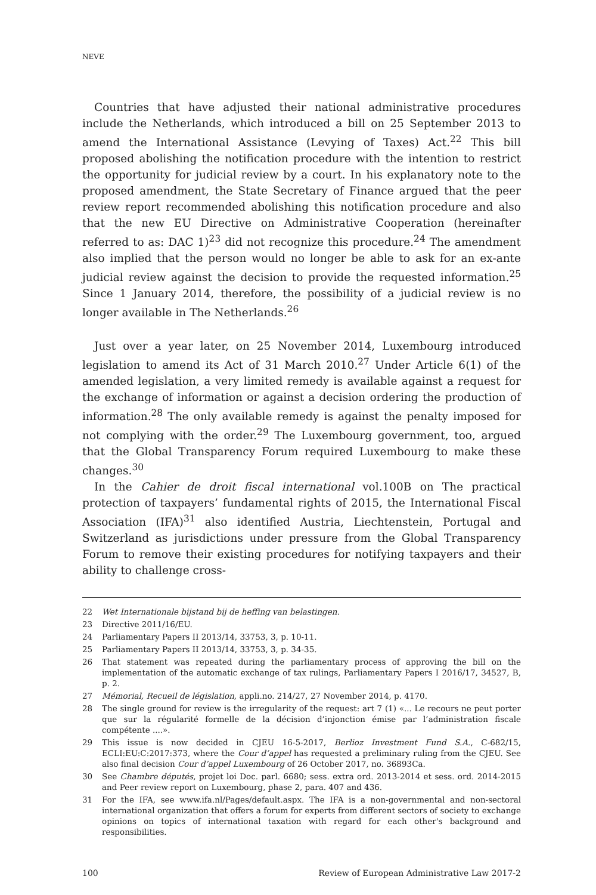NEVE
Countries that have adjusted their national administrative procedures include the Netherlands, which introduced a bill on 25 September 2013 to amend the International Assistance (Levying of Taxes) Act.<sup>22</sup> This bill proposed abolishing the notification procedure with the intention to restrict the opportunity for judicial review by a court. In his explanatory note to the proposed amendment, the State Secretary of Finance argued that the peer review report recommended abolishing this notification procedure and also that the new EU Directive on Administrative Cooperation (hereinafter referred to as: DAC 1)<sup>23</sup> did not recognize this procedure.<sup>24</sup> The amendment also implied that the person would no longer be able to ask for an ex-ante judicial review against the decision to provide the requested information.<sup>25</sup> Since 1 January 2014, therefore, the possibility of a judicial review is no longer available in The Netherlands.<sup>26</sup>
Just over a year later, on 25 November 2014, Luxembourg introduced legislation to amend its Act of 31 March 2010.<sup>27</sup> Under Article 6(1) of the amended legislation, a very limited remedy is available against a request for the exchange of information or against a decision ordering the production of information.<sup>28</sup> The only available remedy is against the penalty imposed for not complying with the order.<sup>29</sup> The Luxembourg government, too, argued that the Global Transparency Forum required Luxembourg to make these changes.<sup>30</sup>
In the Cahier de droit fiscal international vol.100B on The practical protection of taxpayers’ fundamental rights of 2015, the International Fiscal Association (IFA)<sup>31</sup> also identified Austria, Liechtenstein, Portugal and Switzerland as jurisdictions under pressure from the Global Transparency Forum to remove their existing procedures for notifying taxpayers and their ability to challenge cross-
22 Wet Internationale bijstand bij de heffing van belastingen.
23 Directive 2011/16/EU.
24 Parliamentary Papers II 2013/14, 33753, 3, p. 10-11.
25 Parliamentary Papers II 2013/14, 33753, 3, p. 34-35.
26 That statement was repeated during the parliamentary process of approving the bill on the implementation of the automatic exchange of tax rulings, Parliamentary Papers I 2016/17, 34527, B, p. 2.
27 Mémorial, Recueil de législation, appli.no. 214/27, 27 November 2014, p. 4170.
28 The single ground for review is the irregularity of the request: art 7 (1) «... Le recours ne peut porter que sur la régularité formelle de la décision d’injonction émise par l’administration fiscale compétente ....».
29 This issue is now decided in CJEU 16-5-2017, Berlioz Investment Fund S.A., C-682/15, ECLI:EU:C:2017:373, where the Cour d’appel has requested a preliminary ruling from the CJEU. See also final decision Cour d’appel Luxembourg of 26 October 2017, no. 36893Ca.
30 See Chambre députés, projet loi Doc. parl. 6680; sess. extra ord. 2013-2014 et sess. ord. 2014-2015 and Peer review report on Luxembourg, phase 2, para. 407 and 436.
31 For the IFA, see www.ifa.nl/Pages/default.aspx. The IFA is a non-governmental and non-sectoral international organization that offers a forum for experts from different sectors of society to exchange opinions on topics of international taxation with regard for each other's background and responsibilities.
100 Review of European Administrative Law 2017-2